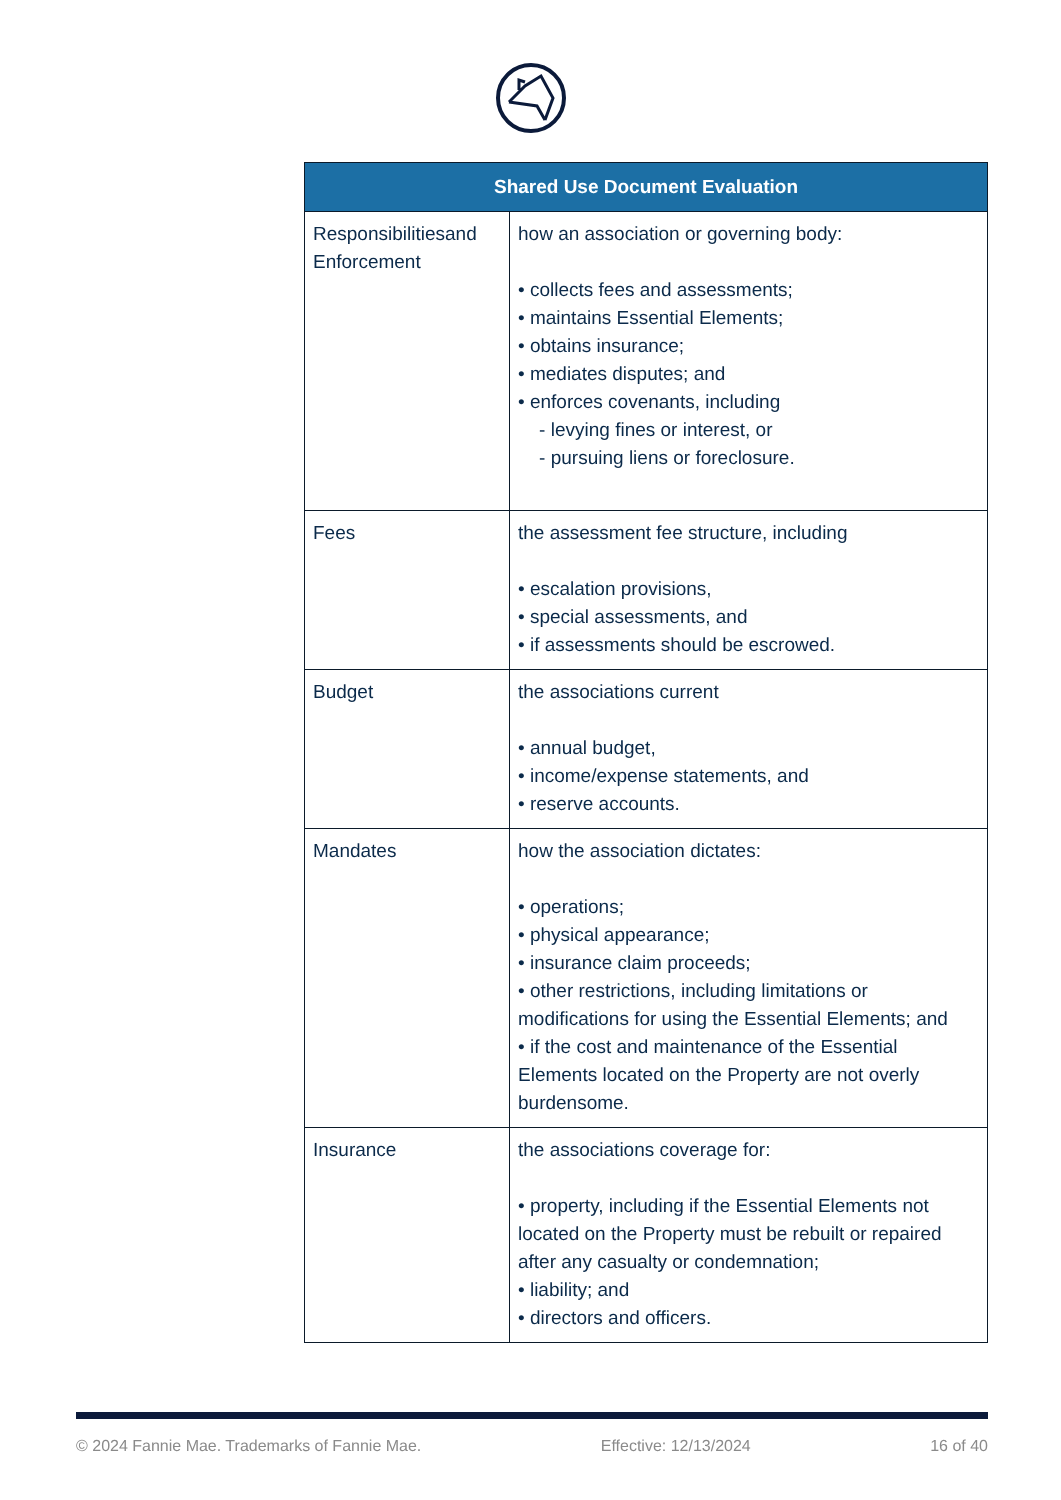| Shared Use Document Evaluation | |
| --- | --- |
| Responsibilitiesand Enforcement | how an association or governing body: • collects fees and assessments; • maintains Essential Elements; • obtains insurance; • mediates disputes; and • enforces covenants, including - levying fines or interest, or - pursuing liens or foreclosure. |
| Fees | the assessment fee structure, including • escalation provisions, • special assessments, and • if assessments should be escrowed. |
| Budget | the associations current • annual budget, • income/expense statements, and • reserve accounts. |
| Mandates | how the association dictates: • operations; • physical appearance; • insurance claim proceeds; • other restrictions, including limitations or modifications for using the Essential Elements; and • if the cost and maintenance of the Essential Elements located on the Property are not overly burdensome. |
| Insurance | the associations coverage for: • property, including if the Essential Elements not located on the Property must be rebuilt or repaired after any casualty or condemnation; • liability; and • directors and officers. |
© 2024 Fannie Mae. Trademarks of Fannie Mae. Effective: 12/13/2024 16 of 40